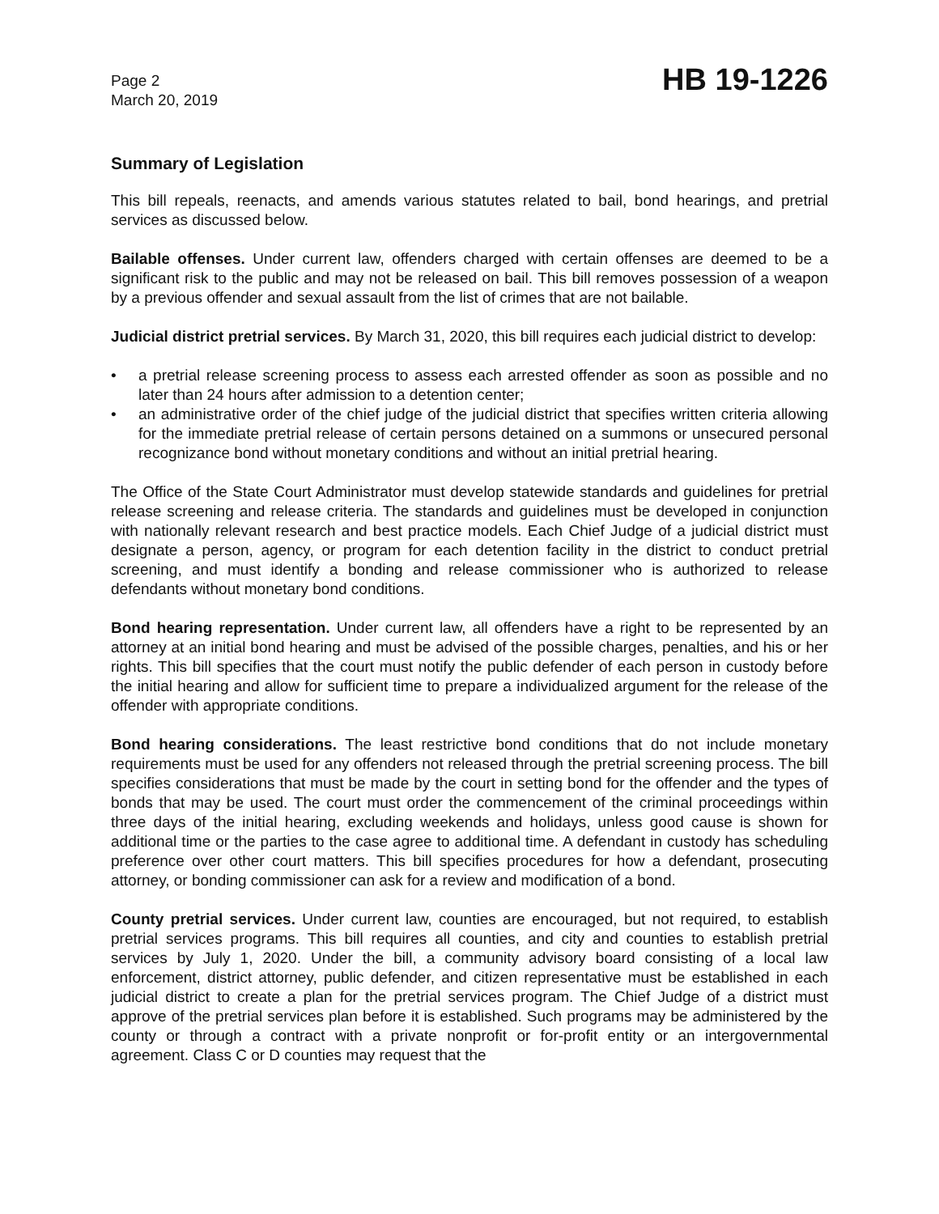Page 2
March 20, 2019
HB 19-1226
Summary of Legislation
This bill repeals, reenacts, and amends various statutes related to bail, bond hearings, and pretrial services as discussed below.
Bailable offenses. Under current law, offenders charged with certain offenses are deemed to be a significant risk to the public and may not be released on bail. This bill removes possession of a weapon by a previous offender and sexual assault from the list of crimes that are not bailable.
Judicial district pretrial services. By March 31, 2020, this bill requires each judicial district to develop:
• a pretrial release screening process to assess each arrested offender as soon as possible and no later than 24 hours after admission to a detention center;
• an administrative order of the chief judge of the judicial district that specifies written criteria allowing for the immediate pretrial release of certain persons detained on a summons or unsecured personal recognizance bond without monetary conditions and without an initial pretrial hearing.
The Office of the State Court Administrator must develop statewide standards and guidelines for pretrial release screening and release criteria. The standards and guidelines must be developed in conjunction with nationally relevant research and best practice models. Each Chief Judge of a judicial district must designate a person, agency, or program for each detention facility in the district to conduct pretrial screening, and must identify a bonding and release commissioner who is authorized to release defendants without monetary bond conditions.
Bond hearing representation. Under current law, all offenders have a right to be represented by an attorney at an initial bond hearing and must be advised of the possible charges, penalties, and his or her rights. This bill specifies that the court must notify the public defender of each person in custody before the initial hearing and allow for sufficient time to prepare a individualized argument for the release of the offender with appropriate conditions.
Bond hearing considerations. The least restrictive bond conditions that do not include monetary requirements must be used for any offenders not released through the pretrial screening process. The bill specifies considerations that must be made by the court in setting bond for the offender and the types of bonds that may be used. The court must order the commencement of the criminal proceedings within three days of the initial hearing, excluding weekends and holidays, unless good cause is shown for additional time or the parties to the case agree to additional time. A defendant in custody has scheduling preference over other court matters. This bill specifies procedures for how a defendant, prosecuting attorney, or bonding commissioner can ask for a review and modification of a bond.
County pretrial services. Under current law, counties are encouraged, but not required, to establish pretrial services programs. This bill requires all counties, and city and counties to establish pretrial services by July 1, 2020. Under the bill, a community advisory board consisting of a local law enforcement, district attorney, public defender, and citizen representative must be established in each judicial district to create a plan for the pretrial services program. The Chief Judge of a district must approve of the pretrial services plan before it is established. Such programs may be administered by the county or through a contract with a private nonprofit or for-profit entity or an intergovernmental agreement. Class C or D counties may request that the